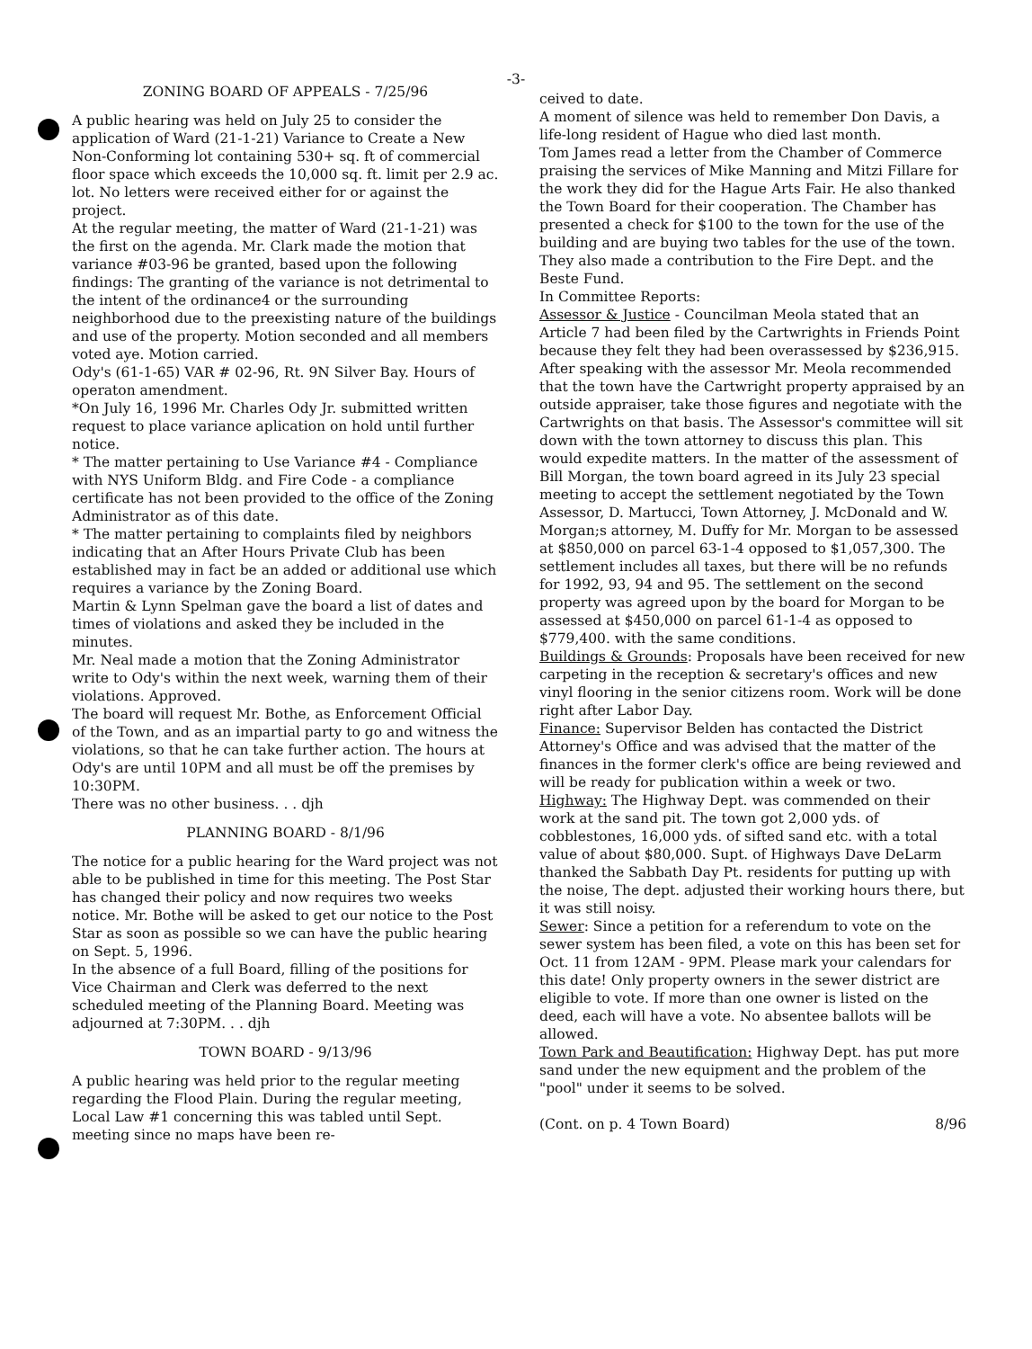-3-
ZONING BOARD OF APPEALS - 7/25/96
A public hearing was held on July 25 to consider the application of Ward (21-1-21) Variance to Create a New Non-Conforming lot containing 530+ sq. ft of commercial floor space which exceeds the 10,000 sq. ft. limit per 2.9 ac. lot. No letters were received either for or against the project.
At the regular meeting, the matter of Ward (21-1-21) was the first on the agenda. Mr. Clark made the motion that variance #03-96 be granted, based upon the following findings: The granting of the variance is not detrimental to the intent of the ordinance4 or the surrounding neighborhood due to the preexisting nature of the buildings and use of the property. Motion seconded and all members voted aye. Motion carried.
Ody's (61-1-65) VAR # 02-96, Rt. 9N Silver Bay. Hours of operaton amendment.
*On July 16, 1996 Mr. Charles Ody Jr. submitted written request to place variance aplication on hold until further notice.
* The matter pertaining to Use Variance #4 - Compliance with NYS Uniform Bldg. and Fire Code - a compliance certificate has not been provided to the office of the Zoning Administrator as of this date.
* The matter pertaining to complaints filed by neighbors indicating that an After Hours Private Club has been established may in fact be an added or additional use which requires a variance by the Zoning Board.
Martin & Lynn Spelman gave the board a list of dates and times of violations and asked they be included in the minutes.
Mr. Neal made a motion that the Zoning Administrator write to Ody's within the next week, warning them of their violations. Approved.
The board will request Mr. Bothe, as Enforcement Official of the Town, and as an impartial party to go and witness the violations, so that he can take further action. The hours at Ody's are until 10PM and all must be off the premises by 10:30PM.
There was no other business. . . djh
PLANNING BOARD - 8/1/96
The notice for a public hearing for the Ward project was not able to be published in time for this meeting. The Post Star has changed their policy and now requires two weeks notice. Mr. Bothe will be asked to get our notice to the Post Star as soon as possible so we can have the public hearing on Sept. 5, 1996.
In the absence of a full Board, filling of the positions for Vice Chairman and Clerk was deferred to the next scheduled meeting of the Planning Board. Meeting was adjourned at 7:30PM. . . djh
TOWN BOARD - 9/13/96
A public hearing was held prior to the regular meeting regarding the Flood Plain. During the regular meeting, Local Law #1 concerning this was tabled until Sept. meeting since no maps have been re-
ceived to date.
A moment of silence was held to remember Don Davis, a life-long resident of Hague who died last month.
Tom James read a letter from the Chamber of Commerce praising the services of Mike Manning and Mitzi Fillare for the work they did for the Hague Arts Fair. He also thanked the Town Board for their cooperation. The Chamber has presented a check for $100 to the town for the use of the building and are buying two tables for the use of the town. They also made a contribution to the Fire Dept. and the Beste Fund.
In Committee Reports:
Assessor & Justice - Councilman Meola stated that an Article 7 had been filed by the Cartwrights in Friends Point because they felt they had been overassessed by $236,915. After speaking with the assessor Mr. Meola recommended that the town have the Cartwright property appraised by an outside appraiser, take those figures and negotiate with the Cartwrights on that basis. The Assessor's committee will sit down with the town attorney to discuss this plan. This would expedite matters. In the matter of the assessment of Bill Morgan, the town board agreed in its July 23 special meeting to accept the settlement negotiated by the Town Assessor, D. Martucci, Town Attorney, J. McDonald and W. Morgan;s attorney, M. Duffy for Mr. Morgan to be assessed at $850,000 on parcel 63-1-4 opposed to $1,057,300. The settlement includes all taxes, but there will be no refunds for 1992, 93, 94 and 95. The settlement on the second property was agreed upon by the board for Morgan to be assessed at $450,000 on parcel 61-1-4 as opposed to $779,400. with the same conditions.
Buildings & Grounds: Proposals have been received for new carpeting in the reception & secretary's offices and new vinyl flooring in the senior citizens room. Work will be done right after Labor Day.
Finance: Supervisor Belden has contacted the District Attorney's Office and was advised that the matter of the finances in the former clerk's office are being reviewed and will be ready for publication within a week or two.
Highway: The Highway Dept. was commended on their work at the sand pit. The town got 2,000 yds. of cobblestones, 16,000 yds. of sifted sand etc. with a total value of about $80,000. Supt. of Highways Dave DeLarm thanked the Sabbath Day Pt. residents for putting up with the noise, The dept. adjusted their working hours there, but it was still noisy.
Sewer: Since a petition for a referendum to vote on the sewer system has been filed, a vote on this has been set for Oct. 11 from 12AM - 9PM. Please mark your calendars for this date! Only property owners in the sewer district are eligible to vote. If more than one owner is listed on the deed, each will have a vote. No absentee ballots will be allowed.
Town Park and Beautification: Highway Dept. has put more sand under the new equipment and the problem of the "pool" under it seems to be solved.
(Cont. on p. 4 Town Board) 8/96